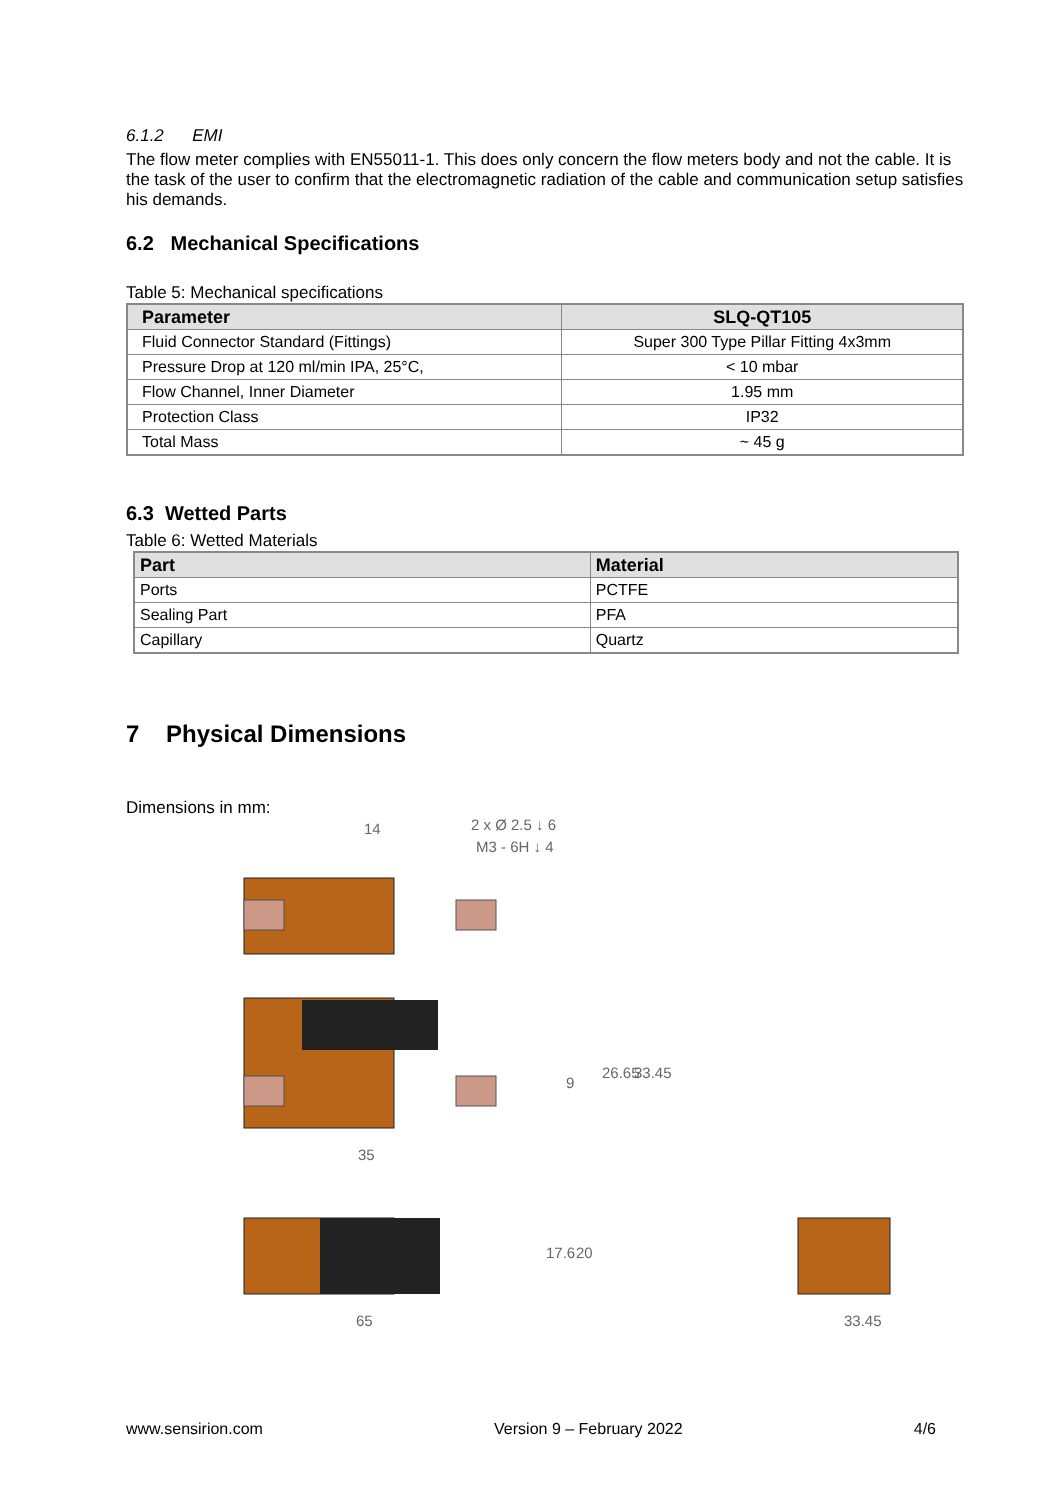6.1.2 EMI
The flow meter complies with EN55011-1. This does only concern the flow meters body and not the cable. It is the task of the user to confirm that the electromagnetic radiation of the cable and communication setup satisfies his demands.
6.2 Mechanical Specifications
Table 5: Mechanical specifications
| Parameter | SLQ-QT105 |
| --- | --- |
| Fluid Connector Standard (Fittings) | Super 300 Type Pillar Fitting 4x3mm |
| Pressure Drop at 120 ml/min IPA, 25°C, | < 10 mbar |
| Flow Channel, Inner Diameter | 1.95 mm |
| Protection Class | IP32 |
| Total Mass | ~ 45 g |
6.3 Wetted Parts
Table 6: Wetted Materials
| Part | Material |
| --- | --- |
| Ports | PCTFE |
| Sealing Part | PFA |
| Capillary | Quartz |
7 Physical Dimensions
Dimensions in mm:
14
2 x Ø 2.5 ↓ 6
M3 - 6H ↓ 4
35
65
33.45
9
26.65
33.45
17.6
20
www.sensirion.com Version 9 – February 2022 4/6